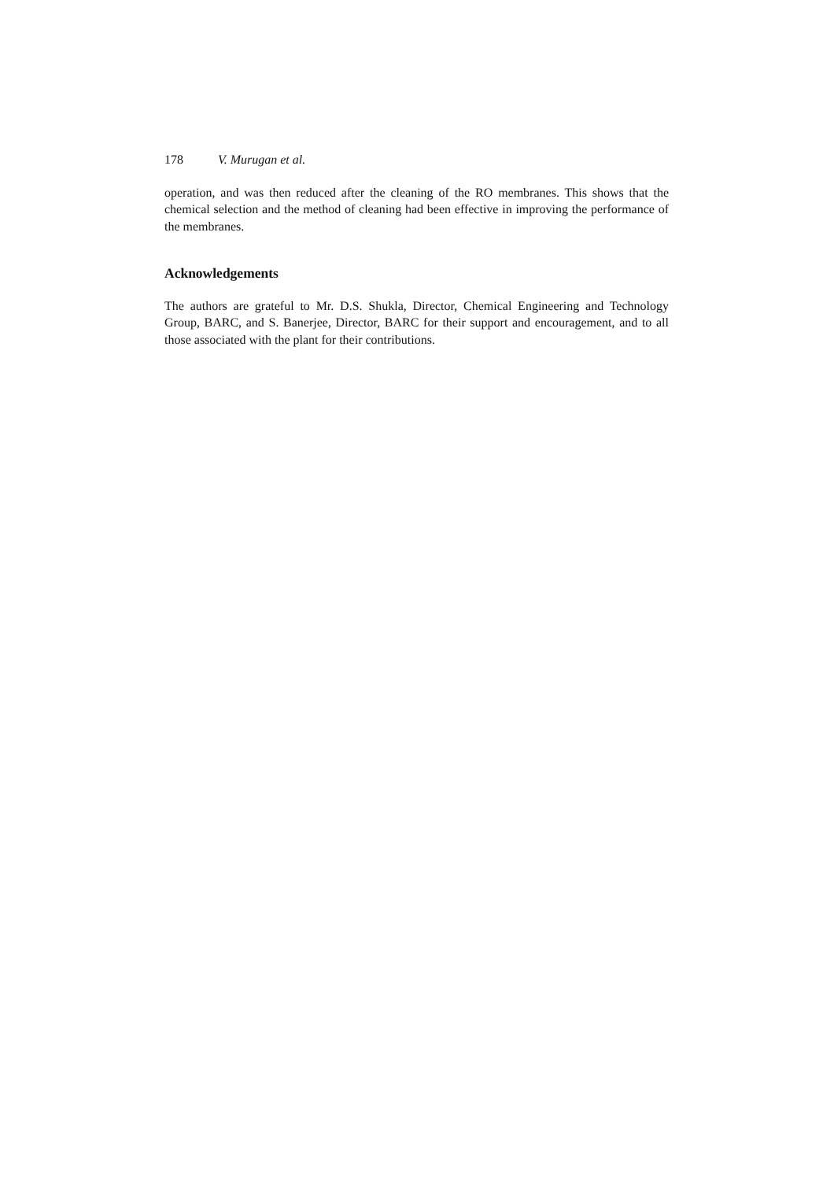178 V. Murugan et al.
operation, and was then reduced after the cleaning of the RO membranes. This shows that the chemical selection and the method of cleaning had been effective in improving the performance of the membranes.
Acknowledgements
The authors are grateful to Mr. D.S. Shukla, Director, Chemical Engineering and Technology Group, BARC, and S. Banerjee, Director, BARC for their support and encouragement, and to all those associated with the plant for their contributions.